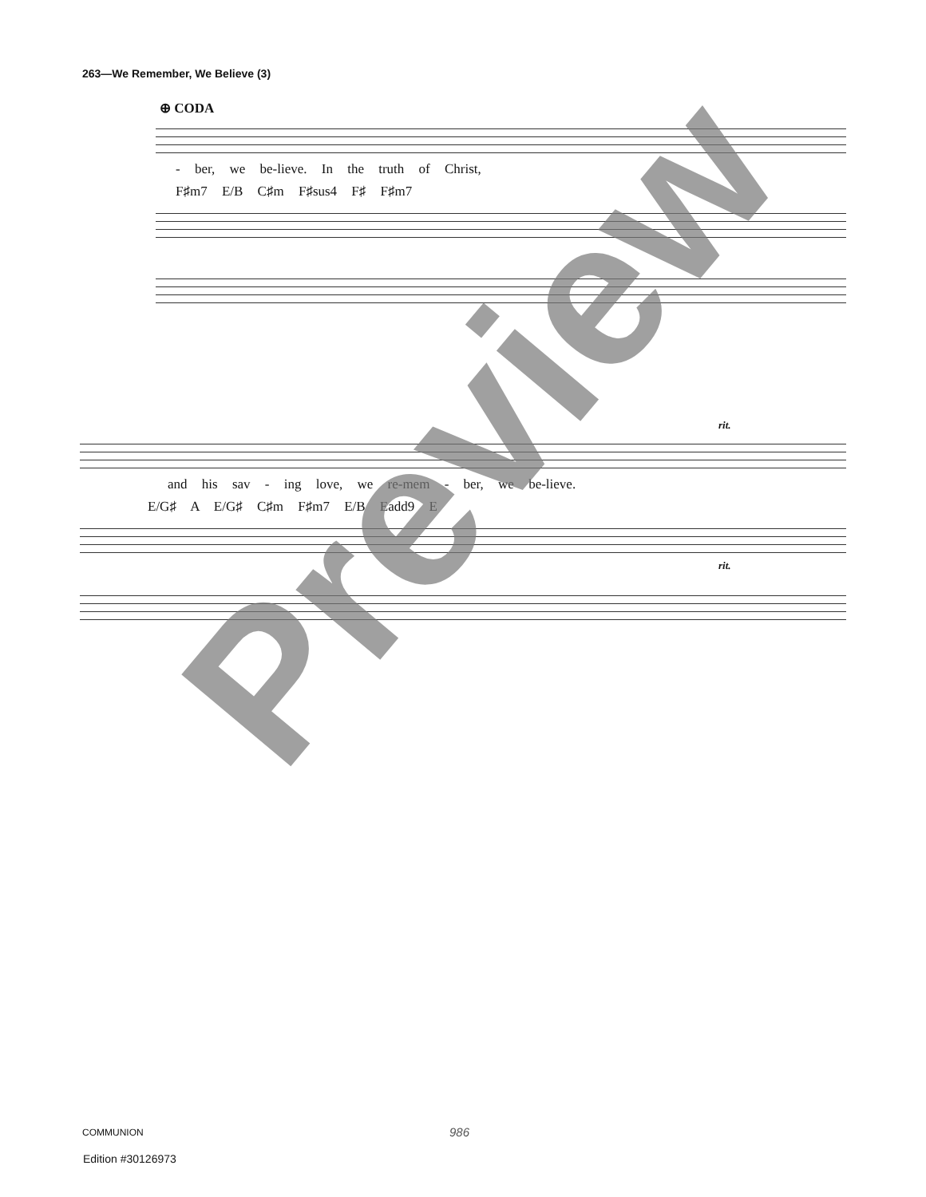263—We Remember, We Believe (3)
⊕ CODA
- ber, we be-lieve. In the truth of Christ,
F♯m7 E/B C♯m F♯sus4 F♯ F♯m7
rit.
and his sav - ing love, we re-mem - ber, we be-lieve.
E/G♯ A E/G♯ C♯m F♯m7 E/B Eadd9 E
rit.
Preview
COMMUNION 986
Edition #30126973